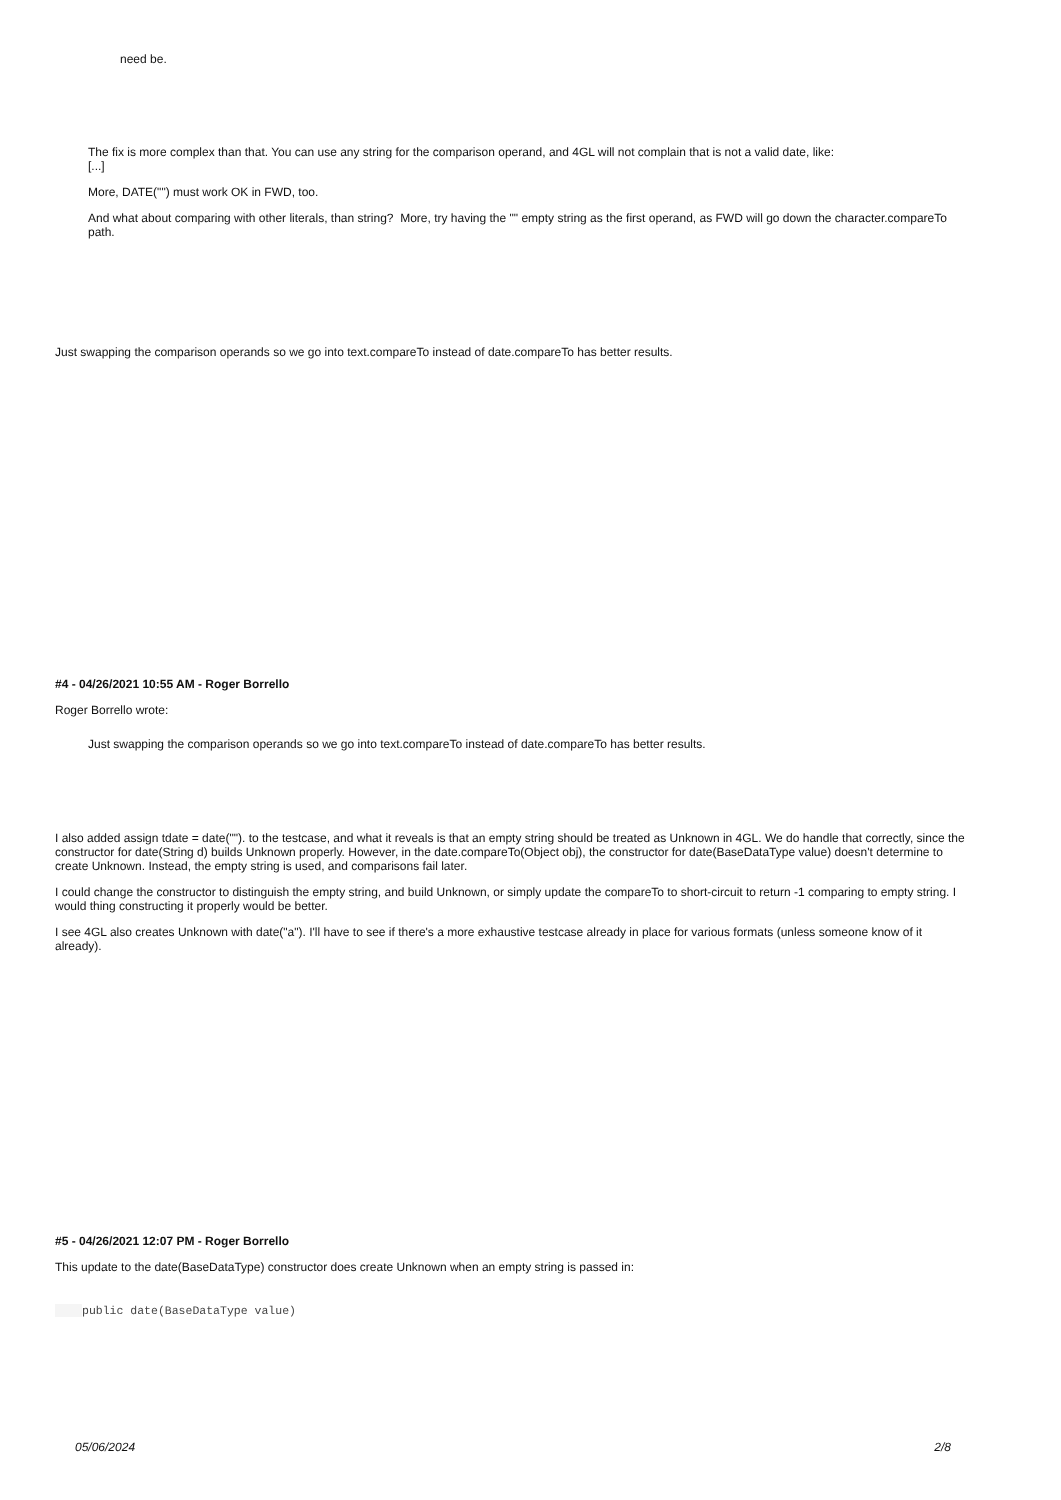need be.
The fix is more complex than that. You can use any string for the comparison operand, and 4GL will not complain that is not a valid date, like:
[...]
More, DATE("") must work OK in FWD, too.
And what about comparing with other literals, than string? More, try having the "" empty string as the first operand, as FWD will go down the character.compareTo path.
Just swapping the comparison operands so we go into text.compareTo instead of date.compareTo has better results.
#4 - 04/26/2021 10:55 AM - Roger Borrello
Roger Borrello wrote:
Just swapping the comparison operands so we go into text.compareTo instead of date.compareTo has better results.
I also added assign tdate = date(""). to the testcase, and what it reveals is that an empty string should be treated as Unknown in 4GL. We do handle that correctly, since the constructor for date(String d) builds Unknown properly. However, in the date.compareTo(Object obj), the constructor for date(BaseDataType value) doesn't determine to create Unknown. Instead, the empty string is used, and comparisons fail later.
I could change the constructor to distinguish the empty string, and build Unknown, or simply update the compareTo to short-circuit to return -1 comparing to empty string. I would thing constructing it properly would be better.
I see 4GL also creates Unknown with date("a"). I'll have to see if there's a more exhaustive testcase already in place for various formats (unless someone know of it already).
#5 - 04/26/2021 12:07 PM - Roger Borrello
This update to the date(BaseDataType) constructor does create Unknown when an empty string is passed in:
public date(BaseDataType value)
05/06/2024 2/8